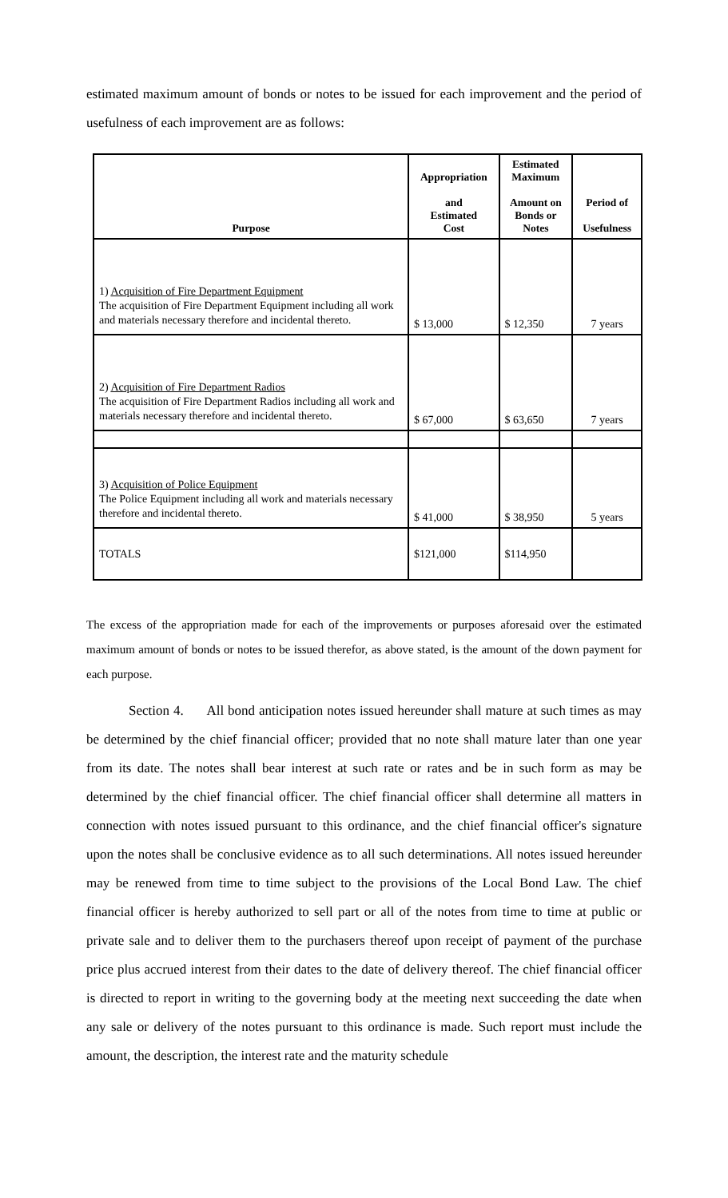estimated maximum amount of bonds or notes to be issued for each improvement and the period of usefulness of each improvement are as follows:
| Purpose | Appropriation and Estimated Cost | Estimated Maximum Amount on Bonds or Notes | Period of Usefulness |
| --- | --- | --- | --- |
| 1) Acquisition of Fire Department Equipment The acquisition of Fire Department Equipment including all work and materials necessary therefore and incidental thereto. | $ 13,000 | $ 12,350 | 7 years |
| 2) Acquisition of Fire Department Radios The acquisition of Fire Department Radios including all work and materials necessary therefore and incidental thereto. | $ 67,000 | $ 63,650 | 7 years |
| 3) Acquisition of Police Equipment The Police Equipment including all work and materials necessary therefore and incidental thereto. | $ 41,000 | $ 38,950 | 5 years |
| TOTALS | $121,000 | $114,950 | |
The excess of the appropriation made for each of the improvements or purposes aforesaid over the estimated maximum amount of bonds or notes to be issued therefor, as above stated, is the amount of the down payment for each purpose.
Section 4. All bond anticipation notes issued hereunder shall mature at such times as may be determined by the chief financial officer; provided that no note shall mature later than one year from its date. The notes shall bear interest at such rate or rates and be in such form as may be determined by the chief financial officer. The chief financial officer shall determine all matters in connection with notes issued pursuant to this ordinance, and the chief financial officer's signature upon the notes shall be conclusive evidence as to all such determinations. All notes issued hereunder may be renewed from time to time subject to the provisions of the Local Bond Law. The chief financial officer is hereby authorized to sell part or all of the notes from time to time at public or private sale and to deliver them to the purchasers thereof upon receipt of payment of the purchase price plus accrued interest from their dates to the date of delivery thereof. The chief financial officer is directed to report in writing to the governing body at the meeting next succeeding the date when any sale or delivery of the notes pursuant to this ordinance is made. Such report must include the amount, the description, the interest rate and the maturity schedule